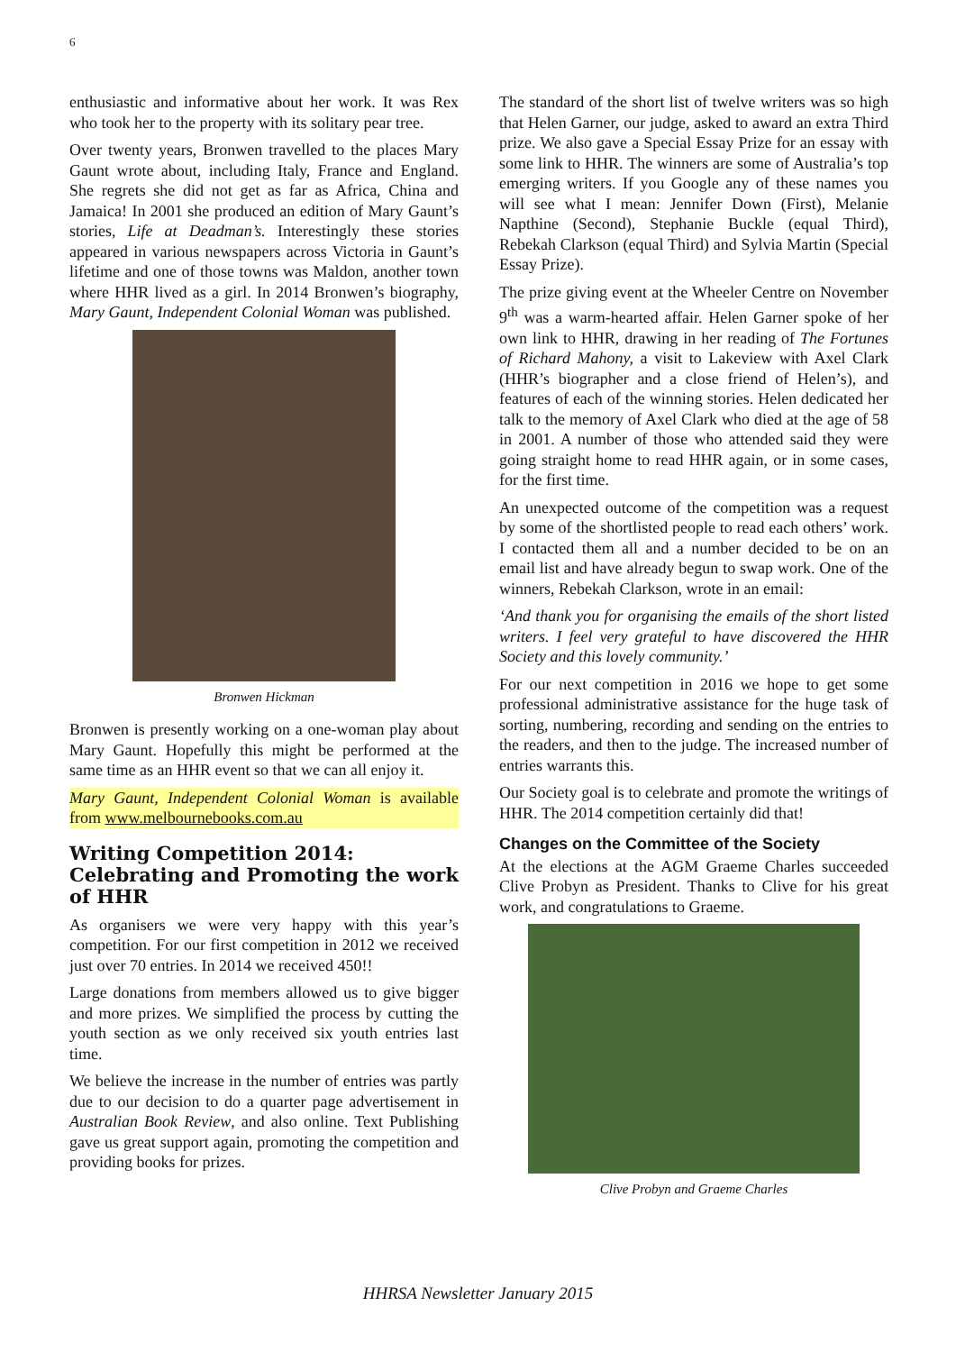6
enthusiastic and informative about her work. It was Rex who took her to the property with its solitary pear tree.
Over twenty years, Bronwen travelled to the places Mary Gaunt wrote about, including Italy, France and England. She regrets she did not get as far as Africa, China and Jamaica! In 2001 she produced an edition of Mary Gaunt’s stories, Life at Deadman’s. Interestingly these stories appeared in various newspapers across Victoria in Gaunt’s lifetime and one of those towns was Maldon, another town where HHR lived as a girl. In 2014 Bronwen’s biography, Mary Gaunt, Independent Colonial Woman was published.
Bronwen Hickman
Bronwen is presently working on a one-woman play about Mary Gaunt. Hopefully this might be performed at the same time as an HHR event so that we can all enjoy it.
Mary Gaunt, Independent Colonial Woman is available from www.melbournebooks.com.au
Writing Competition 2014: Celebrating and Promoting the work of HHR
As organisers we were very happy with this year’s competition. For our first competition in 2012 we received just over 70 entries. In 2014 we received 450!!
Large donations from members allowed us to give bigger and more prizes. We simplified the process by cutting the youth section as we only received six youth entries last time.
We believe the increase in the number of entries was partly due to our decision to do a quarter page advertisement in Australian Book Review, and also online. Text Publishing gave us great support again, promoting the competition and providing books for prizes.
The standard of the short list of twelve writers was so high that Helen Garner, our judge, asked to award an extra Third prize. We also gave a Special Essay Prize for an essay with some link to HHR. The winners are some of Australia’s top emerging writers. If you Google any of these names you will see what I mean: Jennifer Down (First), Melanie Napthine (Second), Stephanie Buckle (equal Third), Rebekah Clarkson (equal Third) and Sylvia Martin (Special Essay Prize).
The prize giving event at the Wheeler Centre on November 9<sup>th</sup> was a warm-hearted affair. Helen Garner spoke of her own link to HHR, drawing in her reading of The Fortunes of Richard Mahony, a visit to Lakeview with Axel Clark (HHR’s biographer and a close friend of Helen’s), and features of each of the winning stories. Helen dedicated her talk to the memory of Axel Clark who died at the age of 58 in 2001. A number of those who attended said they were going straight home to read HHR again, or in some cases, for the first time.
An unexpected outcome of the competition was a request by some of the shortlisted people to read each others’ work. I contacted them all and a number decided to be on an email list and have already begun to swap work. One of the winners, Rebekah Clarkson, wrote in an email:
‘And thank you for organising the emails of the short listed writers. I feel very grateful to have discovered the HHR Society and this lovely community.’
For our next competition in 2016 we hope to get some professional administrative assistance for the huge task of sorting, numbering, recording and sending on the entries to the readers, and then to the judge. The increased number of entries warrants this.
Our Society goal is to celebrate and promote the writings of HHR. The 2014 competition certainly did that!
Changes on the Committee of the Society
At the elections at the AGM Graeme Charles succeeded Clive Probyn as President. Thanks to Clive for his great work, and congratulations to Graeme.
Clive Probyn and Graeme Charles
HHRSA Newsletter January 2015